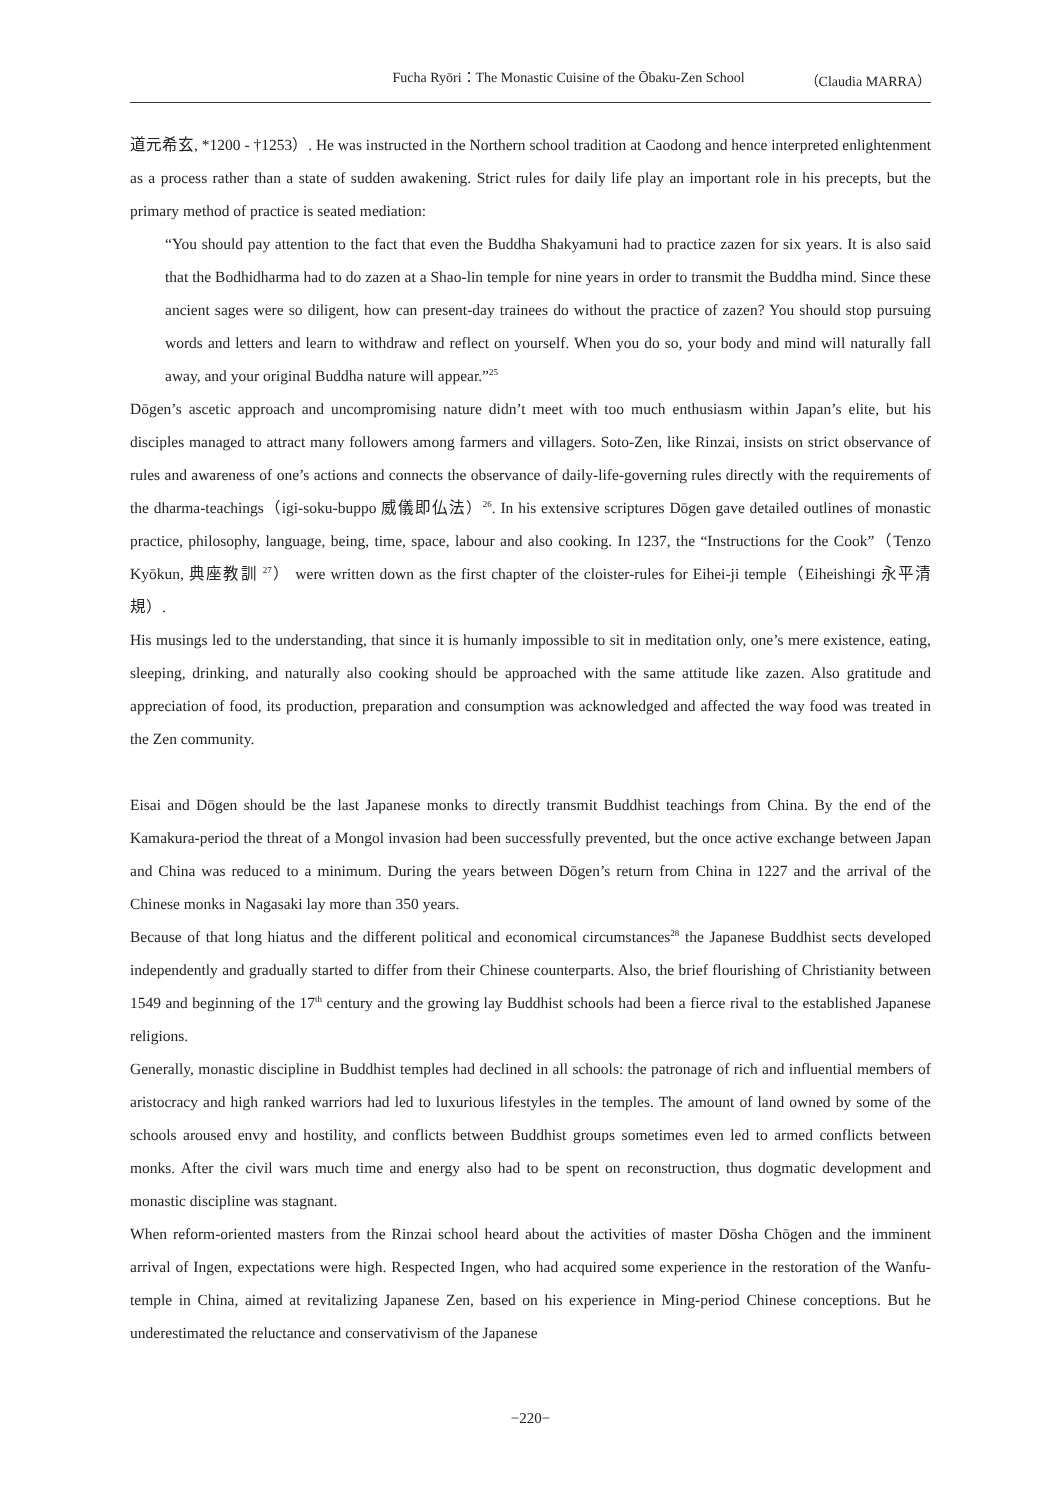Fucha Ryōri：The Monastic Cuisine of the Ōbaku-Zen School （Claudia MARRA）
道元希玄, *1200 - †1253）. He was instructed in the Northern school tradition at Caodong and hence interpreted enlightenment as a process rather than a state of sudden awakening. Strict rules for daily life play an important role in his precepts, but the primary method of practice is seated mediation:
“You should pay attention to the fact that even the Buddha Shakyamuni had to practice zazen for six years. It is also said that the Bodhidharma had to do zazen at a Shao-lin temple for nine years in order to transmit the Buddha mind. Since these ancient sages were so diligent, how can present-day trainees do without the practice of zazen? You should stop pursuing words and letters and learn to withdraw and reflect on yourself. When you do so, your body and mind will naturally fall away, and your original Buddha nature will appear.”<sup>25</sup>
Dōgen’s ascetic approach and uncompromising nature didn’t meet with too much enthusiasm within Japan’s elite, but his disciples managed to attract many followers among farmers and villagers. Soto-Zen, like Rinzai, insists on strict observance of rules and awareness of one’s actions and connects the observance of daily-life-governing rules directly with the requirements of the dharma-teachings（igi-soku-buppo 威儀即仏法）<sup>26</sup>. In his extensive scriptures Dōgen gave detailed outlines of monastic practice, philosophy, language, being, time, space, labour and also cooking. In 1237, the “Instructions for the Cook”（Tenzo Kyōkun, 典座教訓 <sup>27</sup>） were written down as the first chapter of the cloister-rules for Eihei-ji temple（Eiheishingi 永平清規）.
His musings led to the understanding, that since it is humanly impossible to sit in meditation only, one’s mere existence, eating, sleeping, drinking, and naturally also cooking should be approached with the same attitude like zazen. Also gratitude and appreciation of food, its production, preparation and consumption was acknowledged and affected the way food was treated in the Zen community.
Eisai and Dōgen should be the last Japanese monks to directly transmit Buddhist teachings from China. By the end of the Kamakura-period the threat of a Mongol invasion had been successfully prevented, but the once active exchange between Japan and China was reduced to a minimum. During the years between Dōgen’s return from China in 1227 and the arrival of the Chinese monks in Nagasaki lay more than 350 years.
Because of that long hiatus and the different political and economical circumstances<sup>28</sup> the Japanese Buddhist sects developed independently and gradually started to differ from their Chinese counterparts. Also, the brief flourishing of Christianity between 1549 and beginning of the 17<sup>th</sup> century and the growing lay Buddhist schools had been a fierce rival to the established Japanese religions.
Generally, monastic discipline in Buddhist temples had declined in all schools: the patronage of rich and influential members of aristocracy and high ranked warriors had led to luxurious lifestyles in the temples. The amount of land owned by some of the schools aroused envy and hostility, and conflicts between Buddhist groups sometimes even led to armed conflicts between monks. After the civil wars much time and energy also had to be spent on reconstruction, thus dogmatic development and monastic discipline was stagnant.
When reform-oriented masters from the Rinzai school heard about the activities of master Dōsha Chōgen and the imminent arrival of Ingen, expectations were high. Respected Ingen, who had acquired some experience in the restoration of the Wanfu-temple in China, aimed at revitalizing Japanese Zen, based on his experience in Ming-period Chinese conceptions. But he underestimated the reluctance and conservativism of the Japanese
−220−